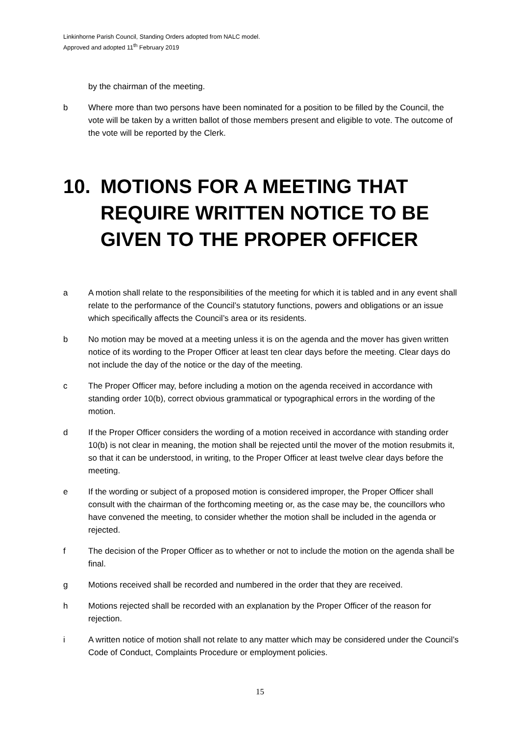Linkinhorne Parish Council, Standing Orders adopted from NALC model.
Approved and adopted 11<sup>th</sup> February 2019
by the chairman of the meeting.
b Where more than two persons have been nominated for a position to be filled by the Council, the vote will be taken by a written ballot of those members present and eligible to vote. The outcome of the vote will be reported by the Clerk.
10. MOTIONS FOR A MEETING THAT REQUIRE WRITTEN NOTICE TO BE GIVEN TO THE PROPER OFFICER
a A motion shall relate to the responsibilities of the meeting for which it is tabled and in any event shall relate to the performance of the Council’s statutory functions, powers and obligations or an issue which specifically affects the Council’s area or its residents.
b No motion may be moved at a meeting unless it is on the agenda and the mover has given written notice of its wording to the Proper Officer at least ten clear days before the meeting. Clear days do not include the day of the notice or the day of the meeting.
c The Proper Officer may, before including a motion on the agenda received in accordance with standing order 10(b), correct obvious grammatical or typographical errors in the wording of the motion.
d If the Proper Officer considers the wording of a motion received in accordance with standing order 10(b) is not clear in meaning, the motion shall be rejected until the mover of the motion resubmits it, so that it can be understood, in writing, to the Proper Officer at least twelve clear days before the meeting.
e If the wording or subject of a proposed motion is considered improper, the Proper Officer shall consult with the chairman of the forthcoming meeting or, as the case may be, the councillors who have convened the meeting, to consider whether the motion shall be included in the agenda or rejected.
f The decision of the Proper Officer as to whether or not to include the motion on the agenda shall be final.
g Motions received shall be recorded and numbered in the order that they are received.
h Motions rejected shall be recorded with an explanation by the Proper Officer of the reason for rejection.
i A written notice of motion shall not relate to any matter which may be considered under the Council’s Code of Conduct, Complaints Procedure or employment policies.
15